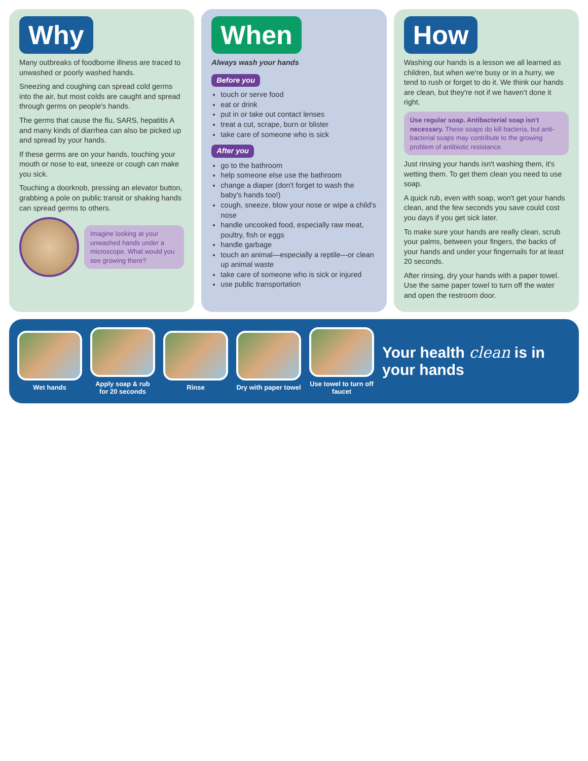Why
Many outbreaks of foodborne illness are traced to unwashed or poorly washed hands.
Sneezing and coughing can spread cold germs into the air, but most colds are caught and spread through germs on people's hands.
The germs that cause the flu, SARS, hepatitis A and many kinds of diarrhea can also be picked up and spread by your hands.
If these germs are on your hands, touching your mouth or nose to eat, sneeze or cough can make you sick.
Touching a doorknob, pressing an elevator button, grabbing a pole on public transit or shaking hands can spread germs to others.
Imagine looking at your unwashed hands under a microscope. What would you see growing there?
When
Always wash your hands
Before you
touch or serve food
eat or drink
put in or take out contact lenses
treat a cut, scrape, burn or blister
take care of someone who is sick
After you
go to the bathroom
help someone else use the bathroom
change a diaper (don't forget to wash the baby's hands too!)
cough, sneeze, blow your nose or wipe a child's nose
handle uncooked food, especially raw meat, poultry, fish or eggs
handle garbage
touch an animal—especially a reptile—or clean up animal waste
take care of someone who is sick or injured
use public transportation
How
Washing our hands is a lesson we all learned as children, but when we're busy or in a hurry, we tend to rush or forget to do it. We think our hands are clean, but they're not if we haven't done it right.
Use regular soap. Antibacterial soap isn't necessary. These soaps do kill bacteria, but anti-bacterial soaps may contribute to the growing problem of antibiotic resistance.
Just rinsing your hands isn't washing them, it's wetting them. To get them clean you need to use soap.
A quick rub, even with soap, won't get your hands clean, and the few seconds you save could cost you days if you get sick later.
To make sure your hands are really clean, scrub your palms, between your fingers, the backs of your hands and under your fingernails for at least 20 seconds.
After rinsing, dry your hands with a paper towel. Use the same paper towel to turn off the water and open the restroom door.
Wet hands
Apply soap & rub for 20 seconds
Rinse
Dry with paper towel
Use towel to turn off faucet
Your health clean is in your hands